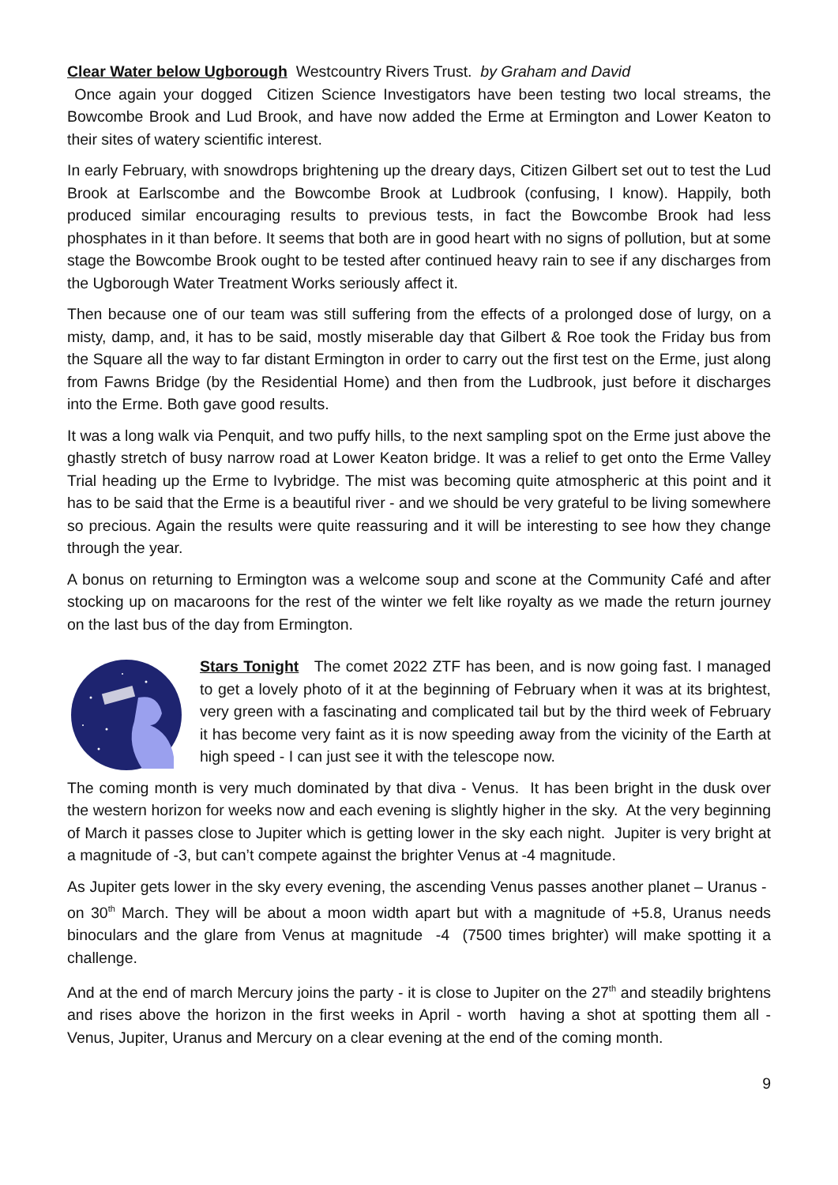Clear Water below Ugborough Westcountry Rivers Trust. by Graham and David
Once again your dogged Citizen Science Investigators have been testing two local streams, the Bowcombe Brook and Lud Brook, and have now added the Erme at Ermington and Lower Keaton to their sites of watery scientific interest.
In early February, with snowdrops brightening up the dreary days, Citizen Gilbert set out to test the Lud Brook at Earlscombe and the Bowcombe Brook at Ludbrook (confusing, I know). Happily, both produced similar encouraging results to previous tests, in fact the Bowcombe Brook had less phosphates in it than before. It seems that both are in good heart with no signs of pollution, but at some stage the Bowcombe Brook ought to be tested after continued heavy rain to see if any discharges from the Ugborough Water Treatment Works seriously affect it.
Then because one of our team was still suffering from the effects of a prolonged dose of lurgy, on a misty, damp, and, it has to be said, mostly miserable day that Gilbert & Roe took the Friday bus from the Square all the way to far distant Ermington in order to carry out the first test on the Erme, just along from Fawns Bridge (by the Residential Home) and then from the Ludbrook, just before it discharges into the Erme. Both gave good results.
It was a long walk via Penquit, and two puffy hills, to the next sampling spot on the Erme just above the ghastly stretch of busy narrow road at Lower Keaton bridge. It was a relief to get onto the Erme Valley Trial heading up the Erme to Ivybridge. The mist was becoming quite atmospheric at this point and it has to be said that the Erme is a beautiful river - and we should be very grateful to be living somewhere so precious. Again the results were quite reassuring and it will be interesting to see how they change through the year.
A bonus on returning to Ermington was a welcome soup and scone at the Community Café and after stocking up on macaroons for the rest of the winter we felt like royalty as we made the return journey on the last bus of the day from Ermington.
Stars Tonight The comet 2022 ZTF has been, and is now going fast. I managed to get a lovely photo of it at the beginning of February when it was at its brightest, very green with a fascinating and complicated tail but by the third week of February it has become very faint as it is now speeding away from the vicinity of the Earth at high speed - I can just see it with the telescope now.
The coming month is very much dominated by that diva - Venus. It has been bright in the dusk over the western horizon for weeks now and each evening is slightly higher in the sky. At the very beginning of March it passes close to Jupiter which is getting lower in the sky each night. Jupiter is very bright at a magnitude of -3, but can’t compete against the brighter Venus at -4 magnitude.
As Jupiter gets lower in the sky every evening, the ascending Venus passes another planet – Uranus - on 30<sup>th</sup> March. They will be about a moon width apart but with a magnitude of +5.8, Uranus needs binoculars and the glare from Venus at magnitude -4 (7500 times brighter) will make spotting it a challenge.
And at the end of march Mercury joins the party - it is close to Jupiter on the 27<sup>th</sup> and steadily brightens and rises above the horizon in the first weeks in April - worth having a shot at spotting them all - Venus, Jupiter, Uranus and Mercury on a clear evening at the end of the coming month.
9